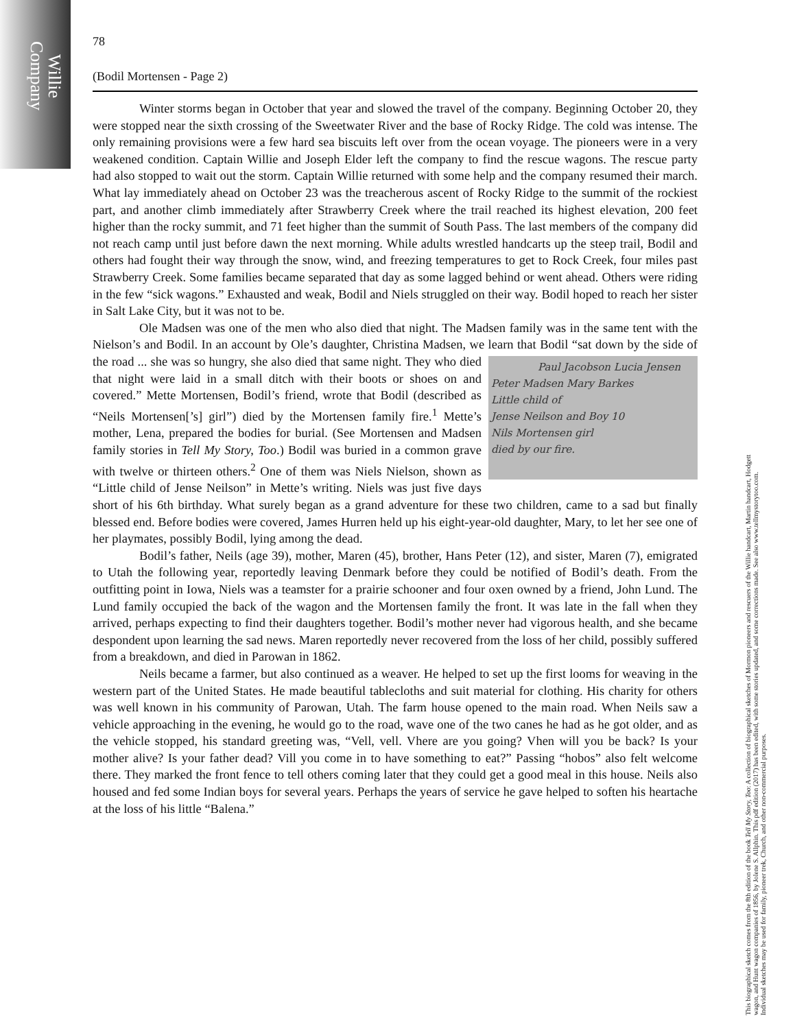Willie
Company
78
(Bodil Mortensen - Page 2)
Winter storms began in October that year and slowed the travel of the company. Beginning October 20, they were stopped near the sixth crossing of the Sweetwater River and the base of Rocky Ridge. The cold was intense. The only remaining provisions were a few hard sea biscuits left over from the ocean voyage. The pioneers were in a very weakened condition. Captain Willie and Joseph Elder left the company to find the rescue wagons. The rescue party had also stopped to wait out the storm. Captain Willie returned with some help and the company resumed their march. What lay immediately ahead on October 23 was the treacherous ascent of Rocky Ridge to the summit of the rockiest part, and another climb immediately after Strawberry Creek where the trail reached its highest elevation, 200 feet higher than the rocky summit, and 71 feet higher than the summit of South Pass. The last members of the company did not reach camp until just before dawn the next morning. While adults wrestled handcarts up the steep trail, Bodil and others had fought their way through the snow, wind, and freezing temperatures to get to Rock Creek, four miles past Strawberry Creek. Some families became separated that day as some lagged behind or went ahead. Others were riding in the few “sick wagons.” Exhausted and weak, Bodil and Niels struggled on their way. Bodil hoped to reach her sister in Salt Lake City, but it was not to be.
Ole Madsen was one of the men who also died that night. The Madsen family was in the same tent with the Nielson’s and Bodil. In an account by Ole’s daughter, Christina Madsen, we learn Paul Jacobson Lucia Jensen
Peter Madsen Mary Barkes
Little child of
Jense Neilson and Boy 10
Nils Mortensen girl
died by our fire. that Bodil “sat down by the side of the road ... she was so hungry, she also died that same night. They who died that night were laid in a small ditch with their boots or shoes on and covered.” Mette Mortensen, Bodil’s friend, wrote that Bodil (described as “Neils Mortensen[’s] girl”) died by the Mortensen family fire.<sup>1</sup> Mette’s mother, Lena, prepared the bodies for burial. (See Mortensen and Madsen family stories in Tell My Story, Too.) Bodil was buried in a common grave with twelve or thirteen others.<sup>2</sup> One of them was Niels Nielson, shown as “Little child of Jense Neilson” in Mette’s writing. Niels was just five days short of his 6th birthday. What surely began as a grand adventure for these two children, came to a sad but finally blessed end. Before bodies were covered, James Hurren held up his eight-year-old daughter, Mary, to let her see one of her playmates, possibly Bodil, lying among the dead.
Bodil’s father, Neils (age 39), mother, Maren (45), brother, Hans Peter (12), and sister, Maren (7), emigrated to Utah the following year, reportedly leaving Denmark before they could be notified of Bodil’s death. From the outfitting point in Iowa, Niels was a teamster for a prairie schooner and four oxen owned by a friend, John Lund. The Lund family occupied the back of the wagon and the Mortensen family the front. It was late in the fall when they arrived, perhaps expecting to find their daughters together. Bodil’s mother never had vigorous health, and she became despondent upon learning the sad news. Maren reportedly never recovered from the loss of her child, possibly suffered from a breakdown, and died in Parowan in 1862.
Neils became a farmer, but also continued as a weaver. He helped to set up the first looms for weaving in the western part of the United States. He made beautiful tablecloths and suit material for clothing. His charity for others was well known in his community of Parowan, Utah. The farm house opened to the main road. When Neils saw a vehicle approaching in the evening, he would go to the road, wave one of the two canes he had as he got older, and as the vehicle stopped, his standard greeting was, “Vell, vell. Vhere are you going? Vhen will you be back? Is your mother alive? Is your father dead? Vill you come in to have something to eat?” Passing “hobos” also felt welcome there. They marked the front fence to tell others coming later that they could get a good meal in this house. Neils also housed and fed some Indian boys for several years. Perhaps the years of service he gave helped to soften his heartache at the loss of his little “Balena.”
This biographical sketch comes from the 8th edition of the book Tell My Story, Too: A collection of biographical sketches of Mormon pioneers and rescuers of the Willie handcart, Martin handcart, Hodgett wagon, and Hunt wagon companies of 1856, by Jolene S. Allphin. This pdf edition (2017) has been edited, with some stories updated, and some corrections made. See also www.tellmystorytoo.com. Individual sketches may be used for family, pioneer trek, Church, and other non-commercial purposes.